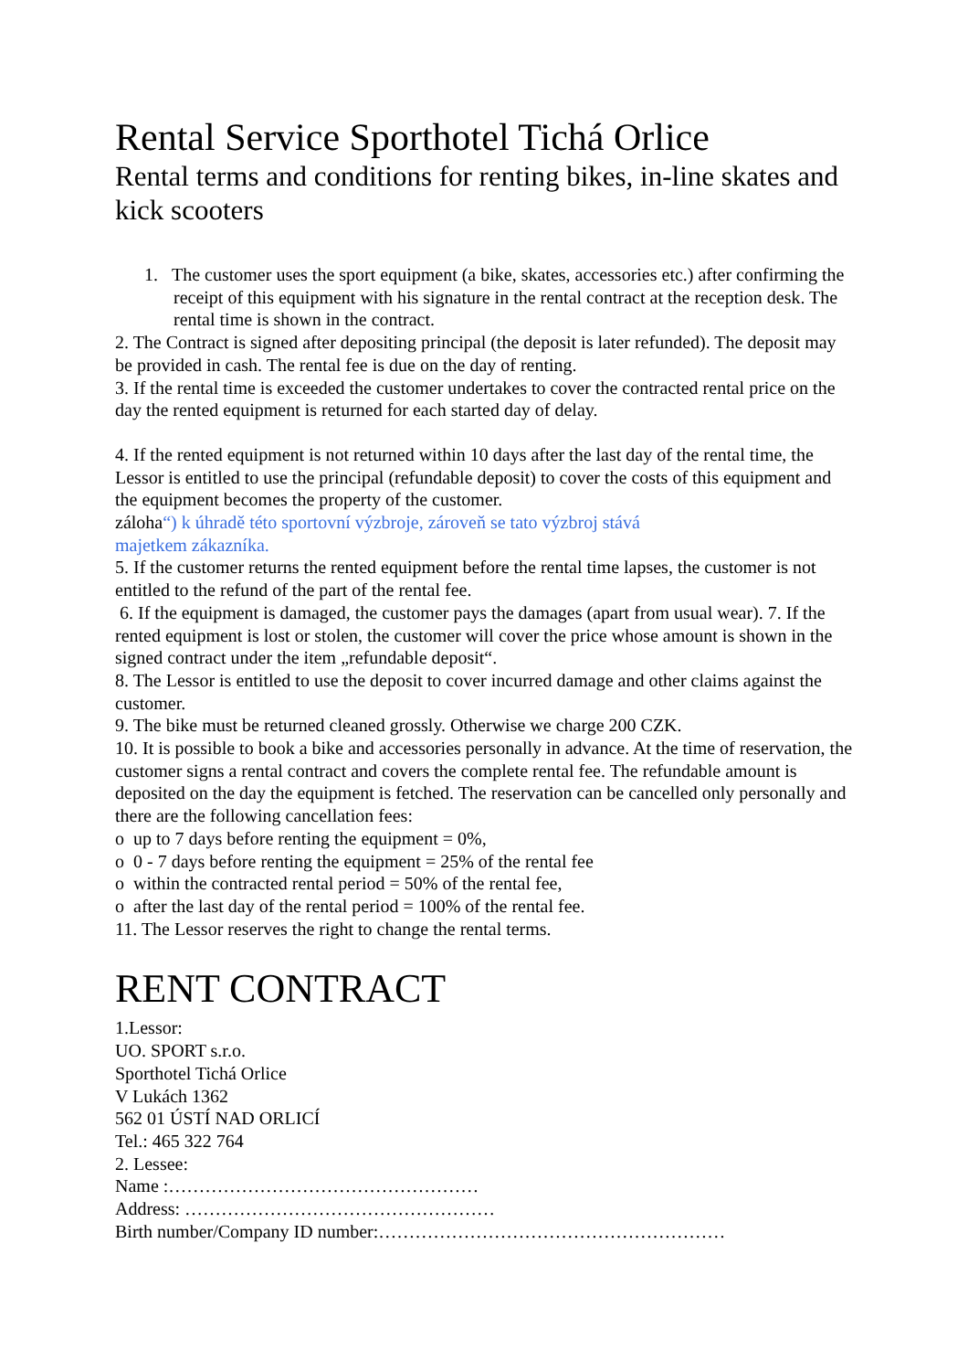Rental Service Sporthotel Tichá Orlice
Rental terms and conditions for renting bikes, in-line skates and kick scooters
1. The customer uses the sport equipment (a bike, skates, accessories etc.) after confirming the receipt of this equipment with his signature in the rental contract at the reception desk. The rental time is shown in the contract.
2. The Contract is signed after depositing principal (the deposit is later refunded). The deposit may be provided in cash. The rental fee is due on the day of renting.
3. If the rental time is exceeded the customer undertakes to cover the contracted rental price on the day the rented equipment is returned for each started day of delay.
4. If the rented equipment is not returned within 10 days after the last day of the rental time, the Lessor is entitled to use the principal (refundable deposit) to cover the costs of this equipment and the equipment becomes the property of the customer.
záloha“) k úhradě této sportovní výzbroje, zároveň se tato výzbroj stává
majetkem zákazníka.
5. If the customer returns the rented equipment before the rental time lapses, the customer is not entitled to the refund of the part of the rental fee.
6. If the equipment is damaged, the customer pays the damages (apart from usual wear). 7. If the rented equipment is lost or stolen, the customer will cover the price whose amount is shown in the signed contract under the item „refundable deposit“.
8. The Lessor is entitled to use the deposit to cover incurred damage and other claims against the customer.
9. The bike must be returned cleaned grossly. Otherwise we charge 200 CZK.
10. It is possible to book a bike and accessories personally in advance. At the time of reservation, the customer signs a rental contract and covers the complete rental fee. The refundable amount is deposited on the day the equipment is fetched. The reservation can be cancelled only personally and there are the following cancellation fees:
o up to 7 days before renting the equipment = 0%,
o 0 - 7 days before renting the equipment = 25% of the rental fee
o within the contracted rental period = 50% of the rental fee,
o after the last day of the rental period = 100% of the rental fee.
11. The Lessor reserves the right to change the rental terms.
RENT CONTRACT
1.Lessor:
UO. SPORT s.r.o.
Sporthotel Tichá Orlice
V Lukách 1362
562 01 ÚSTÍ NAD ORLICÍ
Tel.: 465 322 764
2. Lessee:
Name :……………………………………………
Address: ……………………………………………
Birth number/Company ID number:…………………………………………………